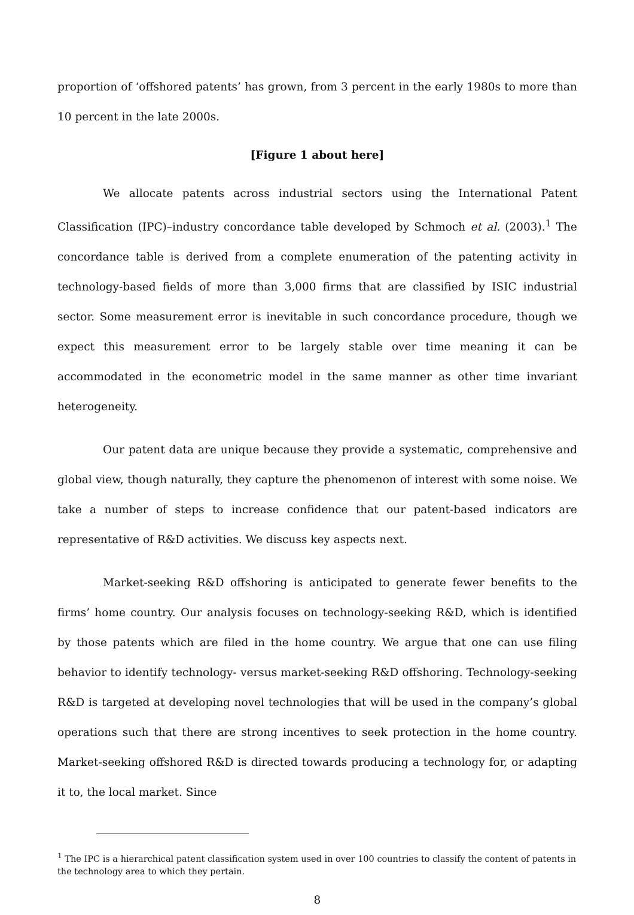proportion of ‘offshored patents’ has grown, from 3 percent in the early 1980s to more than 10 percent in the late 2000s.
[Figure 1 about here]
We allocate patents across industrial sectors using the International Patent Classification (IPC)–industry concordance table developed by Schmoch et al. (2003).<sup>1</sup> The concordance table is derived from a complete enumeration of the patenting activity in technology-based fields of more than 3,000 firms that are classified by ISIC industrial sector. Some measurement error is inevitable in such concordance procedure, though we expect this measurement error to be largely stable over time meaning it can be accommodated in the econometric model in the same manner as other time invariant heterogeneity.
Our patent data are unique because they provide a systematic, comprehensive and global view, though naturally, they capture the phenomenon of interest with some noise. We take a number of steps to increase confidence that our patent-based indicators are representative of R&D activities. We discuss key aspects next.
Market-seeking R&D offshoring is anticipated to generate fewer benefits to the firms’ home country. Our analysis focuses on technology-seeking R&D, which is identified by those patents which are filed in the home country. We argue that one can use filing behavior to identify technology- versus market-seeking R&D offshoring. Technology-seeking R&D is targeted at developing novel technologies that will be used in the company’s global operations such that there are strong incentives to seek protection in the home country. Market-seeking offshored R&D is directed towards producing a technology for, or adapting it to, the local market. Since
<sup>1</sup> The IPC is a hierarchical patent classification system used in over 100 countries to classify the content of patents in the technology area to which they pertain.
8